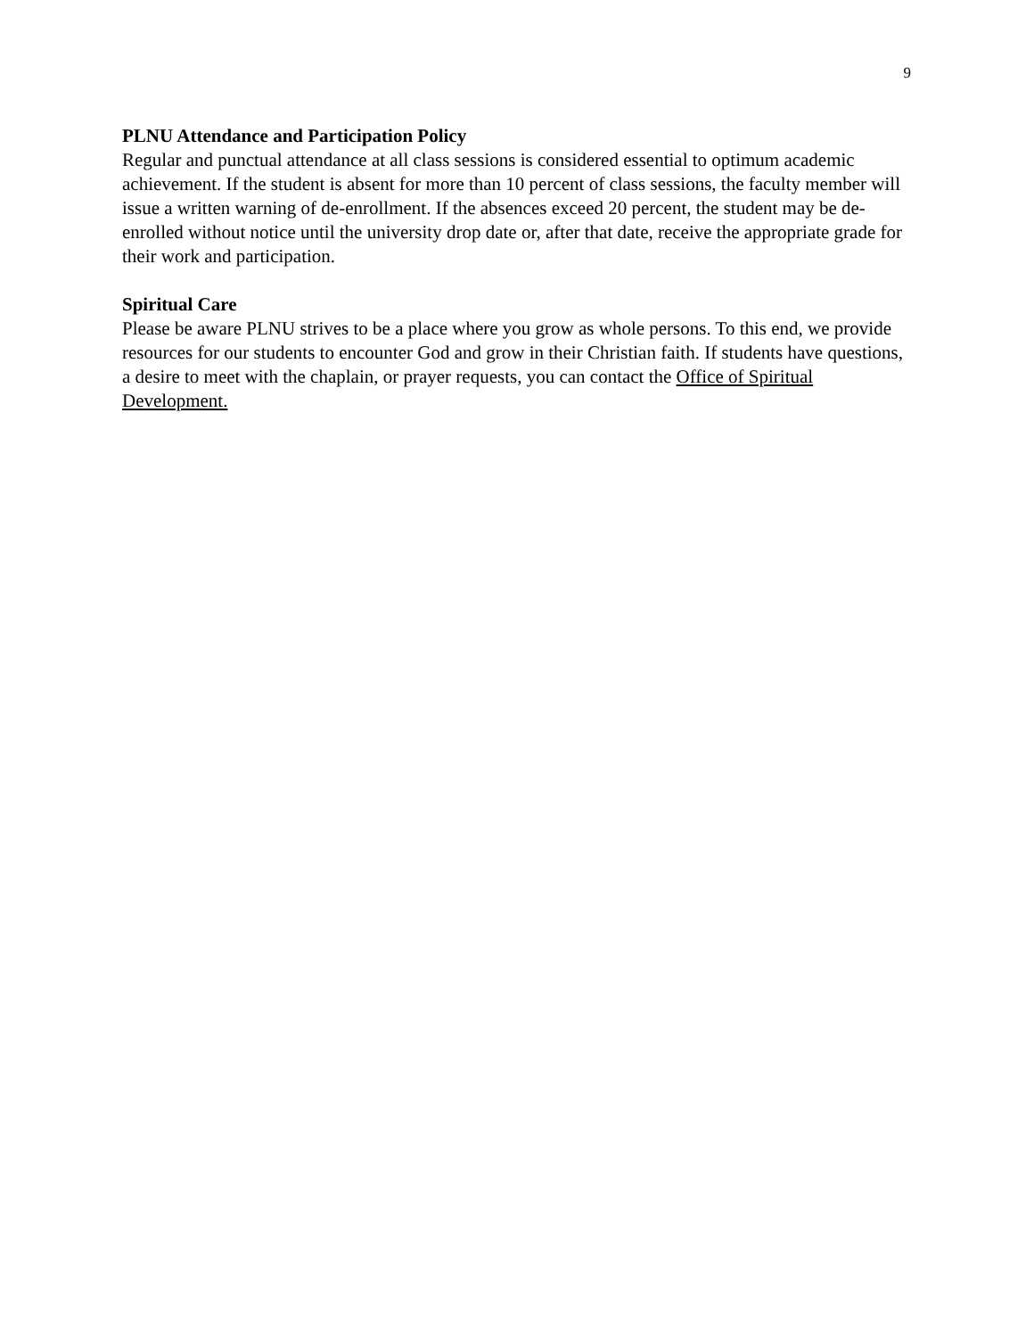9
PLNU Attendance and Participation Policy
Regular and punctual attendance at all class sessions is considered essential to optimum academic achievement. If the student is absent for more than 10 percent of class sessions, the faculty member will issue a written warning of de-enrollment. If the absences exceed 20 percent, the student may be de-enrolled without notice until the university drop date or, after that date, receive the appropriate grade for their work and participation.
Spiritual Care
Please be aware PLNU strives to be a place where you grow as whole persons. To this end, we provide resources for our students to encounter God and grow in their Christian faith. If students have questions, a desire to meet with the chaplain, or prayer requests, you can contact the Office of Spiritual Development.